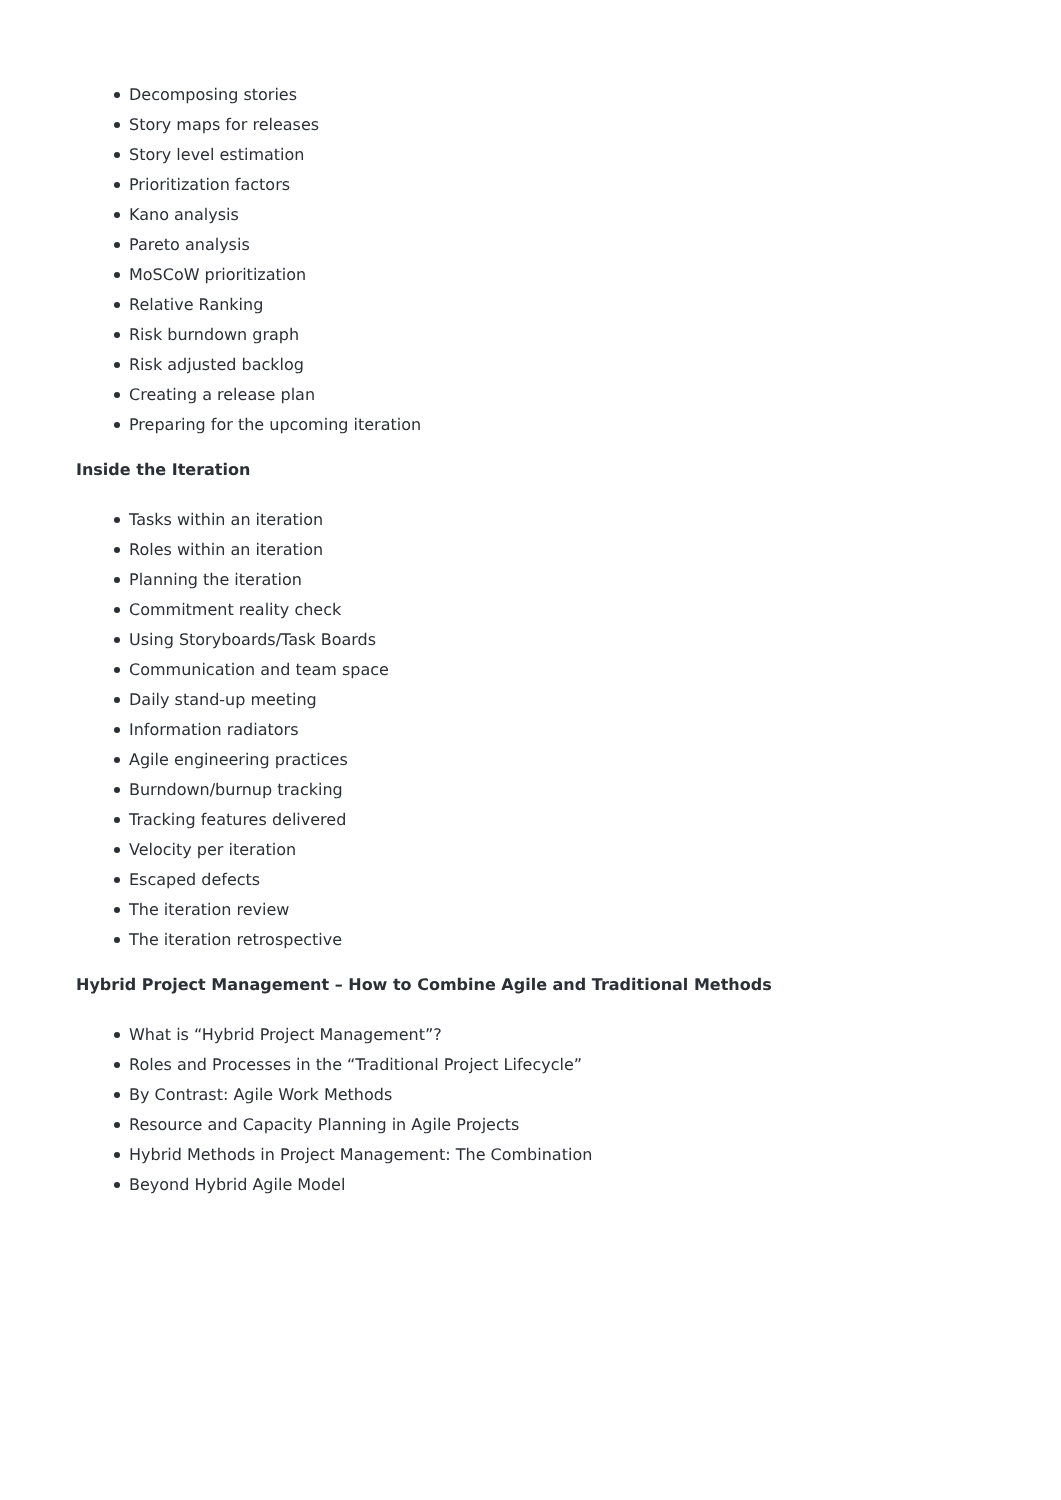Decomposing stories
Story maps for releases
Story level estimation
Prioritization factors
Kano analysis
Pareto analysis
MoSCoW prioritization
Relative Ranking
Risk burndown graph
Risk adjusted backlog
Creating a release plan
Preparing for the upcoming iteration
Inside the Iteration
Tasks within an iteration
Roles within an iteration
Planning the iteration
Commitment reality check
Using Storyboards/Task Boards
Communication and team space
Daily stand-up meeting
Information radiators
Agile engineering practices
Burndown/burnup tracking
Tracking features delivered
Velocity per iteration
Escaped defects
The iteration review
The iteration retrospective
Hybrid Project Management – How to Combine Agile and Traditional Methods
What is “Hybrid Project Management”?
Roles and Processes in the “Traditional Project Lifecycle”
By Contrast: Agile Work Methods
Resource and Capacity Planning in Agile Projects
Hybrid Methods in Project Management: The Combination
Beyond Hybrid Agile Model